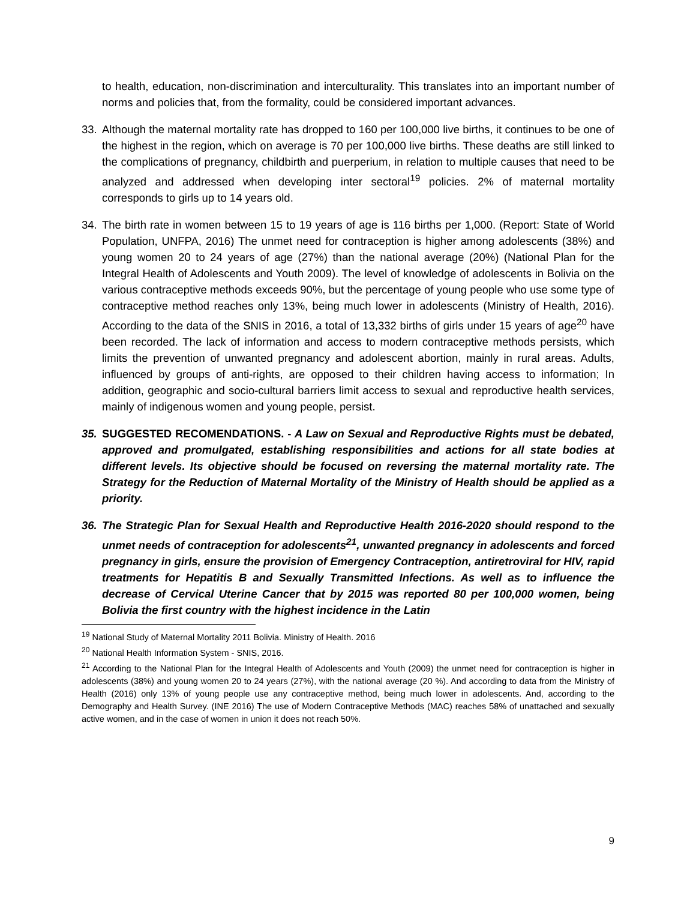to health, education, non-discrimination and interculturality. This translates into an important number of norms and policies that, from the formality, could be considered important advances.
33. Although the maternal mortality rate has dropped to 160 per 100,000 live births, it continues to be one of the highest in the region, which on average is 70 per 100,000 live births. These deaths are still linked to the complications of pregnancy, childbirth and puerperium, in relation to multiple causes that need to be analyzed and addressed when developing inter sectoral<sup>19</sup> policies. 2% of maternal mortality corresponds to girls up to 14 years old.
34. The birth rate in women between 15 to 19 years of age is 116 births per 1,000. (Report: State of World Population, UNFPA, 2016) The unmet need for contraception is higher among adolescents (38%) and young women 20 to 24 years of age (27%) than the national average (20%) (National Plan for the Integral Health of Adolescents and Youth 2009). The level of knowledge of adolescents in Bolivia on the various contraceptive methods exceeds 90%, but the percentage of young people who use some type of contraceptive method reaches only 13%, being much lower in adolescents (Ministry of Health, 2016). According to the data of the SNIS in 2016, a total of 13,332 births of girls under 15 years of age<sup>20</sup> have been recorded. The lack of information and access to modern contraceptive methods persists, which limits the prevention of unwanted pregnancy and adolescent abortion, mainly in rural areas. Adults, influenced by groups of anti-rights, are opposed to their children having access to information; In addition, geographic and socio-cultural barriers limit access to sexual and reproductive health services, mainly of indigenous women and young people, persist.
35. SUGGESTED RECOMENDATIONS. - A Law on Sexual and Reproductive Rights must be debated, approved and promulgated, establishing responsibilities and actions for all state bodies at different levels. Its objective should be focused on reversing the maternal mortality rate. The Strategy for the Reduction of Maternal Mortality of the Ministry of Health should be applied as a priority.
36. The Strategic Plan for Sexual Health and Reproductive Health 2016-2020 should respond to the unmet needs of contraception for adolescents<sup>21</sup>, unwanted pregnancy in adolescents and forced pregnancy in girls, ensure the provision of Emergency Contraception, antiretroviral for HIV, rapid treatments for Hepatitis B and Sexually Transmitted Infections. As well as to influence the decrease of Cervical Uterine Cancer that by 2015 was reported 80 per 100,000 women, being Bolivia the first country with the highest incidence in the Latin
<sup>19</sup> National Study of Maternal Mortality 2011 Bolivia. Ministry of Health. 2016
<sup>20</sup> National Health Information System - SNIS, 2016.
<sup>21</sup> According to the National Plan for the Integral Health of Adolescents and Youth (2009) the unmet need for contraception is higher in adolescents (38%) and young women 20 to 24 years (27%), with the national average (20 %). And according to data from the Ministry of Health (2016) only 13% of young people use any contraceptive method, being much lower in adolescents. And, according to the Demography and Health Survey. (INE 2016) The use of Modern Contraceptive Methods (MAC) reaches 58% of unattached and sexually active women, and in the case of women in union it does not reach 50%.
9